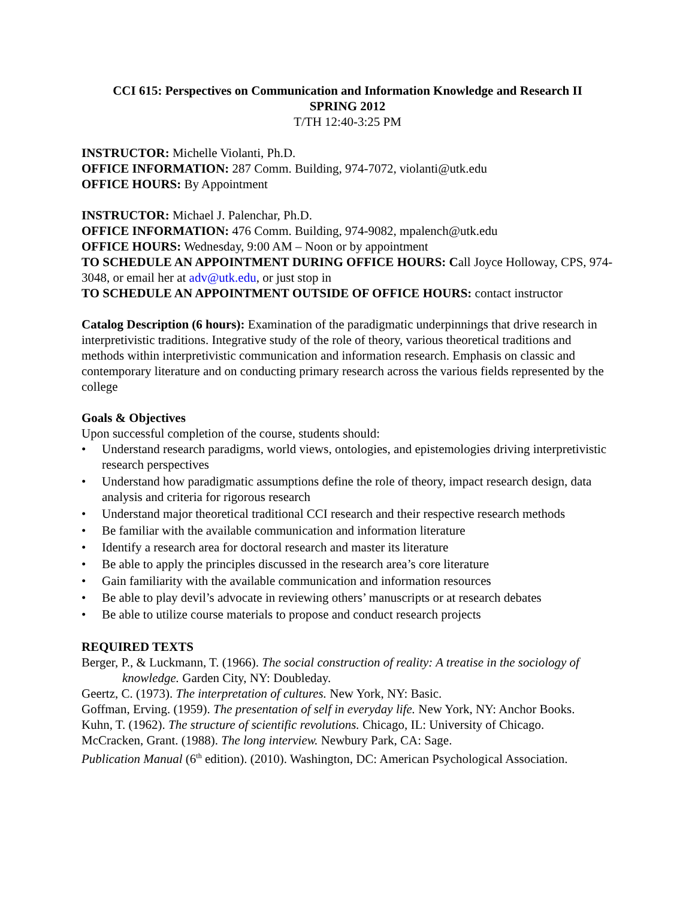CCI 615: Perspectives on Communication and Information Knowledge and Research II
SPRING 2012
T/TH 12:40-3:25 PM
INSTRUCTOR: Michelle Violanti, Ph.D.
OFFICE INFORMATION: 287 Comm. Building, 974-7072, violanti@utk.edu
OFFICE HOURS: By Appointment
INSTRUCTOR: Michael J. Palenchar, Ph.D.
OFFICE INFORMATION: 476 Comm. Building, 974-9082, mpalench@utk.edu
OFFICE HOURS: Wednesday, 9:00 AM – Noon or by appointment
TO SCHEDULE AN APPOINTMENT DURING OFFICE HOURS: Call Joyce Holloway, CPS, 974-3048, or email her at adv@utk.edu, or just stop in
TO SCHEDULE AN APPOINTMENT OUTSIDE OF OFFICE HOURS: contact instructor
Catalog Description (6 hours): Examination of the paradigmatic underpinnings that drive research in interpretivistic traditions. Integrative study of the role of theory, various theoretical traditions and methods within interpretivistic communication and information research. Emphasis on classic and contemporary literature and on conducting primary research across the various fields represented by the college
Goals & Objectives
Upon successful completion of the course, students should:
• Understand research paradigms, world views, ontologies, and epistemologies driving interpretivistic research perspectives
• Understand how paradigmatic assumptions define the role of theory, impact research design, data analysis and criteria for rigorous research
• Understand major theoretical traditional CCI research and their respective research methods
• Be familiar with the available communication and information literature
• Identify a research area for doctoral research and master its literature
• Be able to apply the principles discussed in the research area’s core literature
• Gain familiarity with the available communication and information resources
• Be able to play devil’s advocate in reviewing others’ manuscripts or at research debates
• Be able to utilize course materials to propose and conduct research projects
REQUIRED TEXTS
Berger, P., & Luckmann, T. (1966). The social construction of reality: A treatise in the sociology of knowledge. Garden City, NY: Doubleday.
Geertz, C. (1973). The interpretation of cultures. New York, NY: Basic.
Goffman, Erving. (1959). The presentation of self in everyday life. New York, NY: Anchor Books.
Kuhn, T. (1962). The structure of scientific revolutions. Chicago, IL: University of Chicago.
McCracken, Grant. (1988). The long interview. Newbury Park, CA: Sage.
Publication Manual (6<sup>th</sup> edition). (2010). Washington, DC: American Psychological Association.